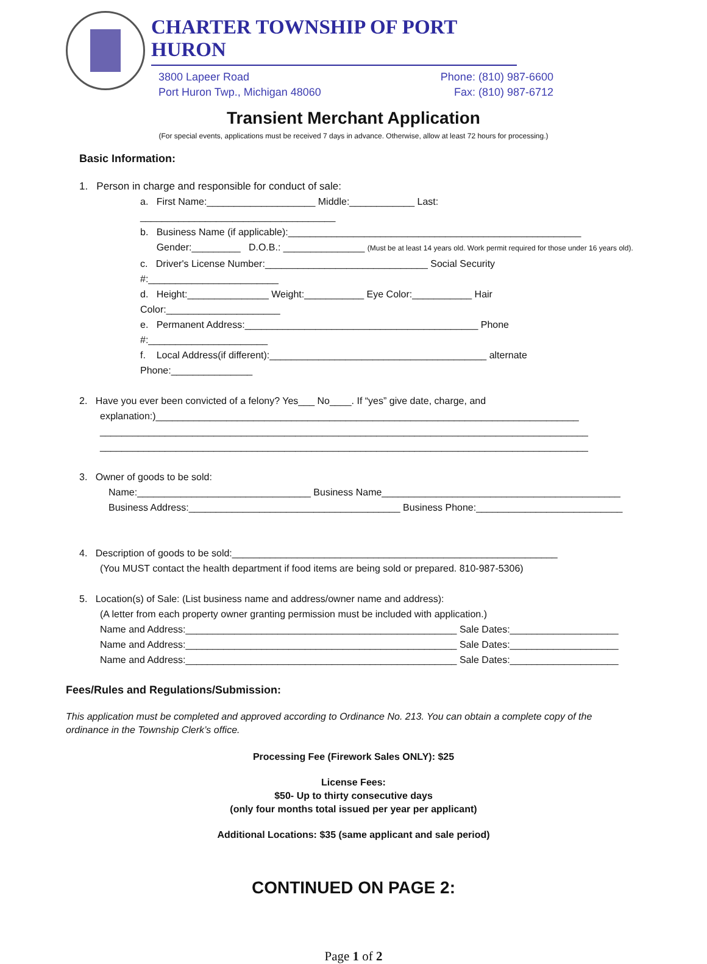CHARTER TOWNSHIP OF PORT HURON
3800 Lapeer Road
Port Huron Twp., Michigan 48060
Phone: (810) 987-6600
Fax: (810) 987-6712
Transient Merchant Application
(For special events, applications must be received 7 days in advance. Otherwise, allow at least 72 hours for processing.)
Basic Information:
1. Person in charge and responsible for conduct of sale:
a. First Name:____________________ Middle:____________ Last: ____________________________________
b. Business Name (if applicable):______________________________________________________
Gender:_________ D.O.B.: _______________ (Must be at least 14 years old. Work permit required for those under 16 years old).
c. Driver's License Number:______________________________ Social Security #:________________________
d. Height:_______________ Weight:___________ Eye Color:___________ Hair Color:_____________________
e. Permanent Address:___________________________________________ Phone #:______________________
f. Local Address(if different):________________________________________ alternate Phone:_______________
2. Have you ever been convicted of a felony? Yes___ No____. If “yes” give date, charge, and
explanation:)______________________________________________________________________________
__________________________________________________________________________________________
__________________________________________________________________________________________
3. Owner of goods to be sold:
Name:________________________________ Business Name____________________________________________
Business Address:_______________________________________ Business Phone:___________________________
4. Description of goods to be sold:____________________________________________________________
(You MUST contact the health department if food items are being sold or prepared. 810-987-5306)
5. Location(s) of Sale: (List business name and address/owner name and address):
(A letter from each property owner granting permission must be included with application.)
Name and Address:__________________________________________________ Sale Dates:____________________
Name and Address:__________________________________________________ Sale Dates:____________________
Name and Address:__________________________________________________ Sale Dates:____________________
Fees/Rules and Regulations/Submission:
This application must be completed and approved according to Ordinance No. 213. You can obtain a complete copy of the ordinance in the Township Clerk’s office.
Processing Fee (Firework Sales ONLY): $25
License Fees:
$50- Up to thirty consecutive days
(only four months total issued per year per applicant)
Additional Locations: $35 (same applicant and sale period)
CONTINUED ON PAGE 2:
Page 1 of 2